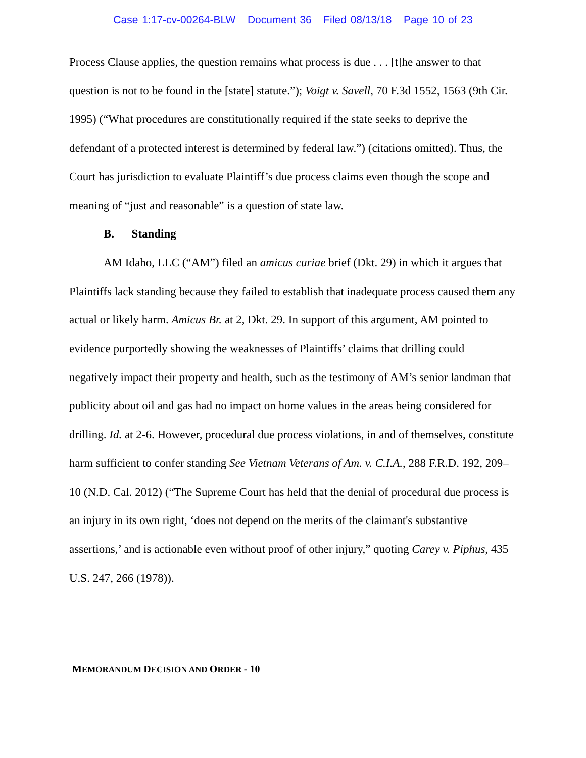Case 1:17-cv-00264-BLW Document 36 Filed 08/13/18 Page 10 of 23
Process Clause applies, the question remains what process is due . . . [t]he answer to that question is not to be found in the [state] statute.”); Voigt v. Savell, 70 F.3d 1552, 1563 (9th Cir. 1995) (“What procedures are constitutionally required if the state seeks to deprive the defendant of a protected interest is determined by federal law.”) (citations omitted). Thus, the Court has jurisdiction to evaluate Plaintiff’s due process claims even though the scope and meaning of “just and reasonable” is a question of state law.
B. Standing
AM Idaho, LLC (“AM”) filed an amicus curiae brief (Dkt. 29) in which it argues that Plaintiffs lack standing because they failed to establish that inadequate process caused them any actual or likely harm. Amicus Br. at 2, Dkt. 29. In support of this argument, AM pointed to evidence purportedly showing the weaknesses of Plaintiffs’ claims that drilling could negatively impact their property and health, such as the testimony of AM’s senior landman that publicity about oil and gas had no impact on home values in the areas being considered for drilling. Id. at 2-6. However, procedural due process violations, in and of themselves, constitute harm sufficient to confer standing See Vietnam Veterans of Am. v. C.I.A., 288 F.R.D. 192, 209–10 (N.D. Cal. 2012) (“The Supreme Court has held that the denial of procedural due process is an injury in its own right, ‘does not depend on the merits of the claimant's substantive assertions,’ and is actionable even without proof of other injury,” quoting Carey v. Piphus, 435 U.S. 247, 266 (1978)).
MEMORANDUM DECISION AND ORDER - 10